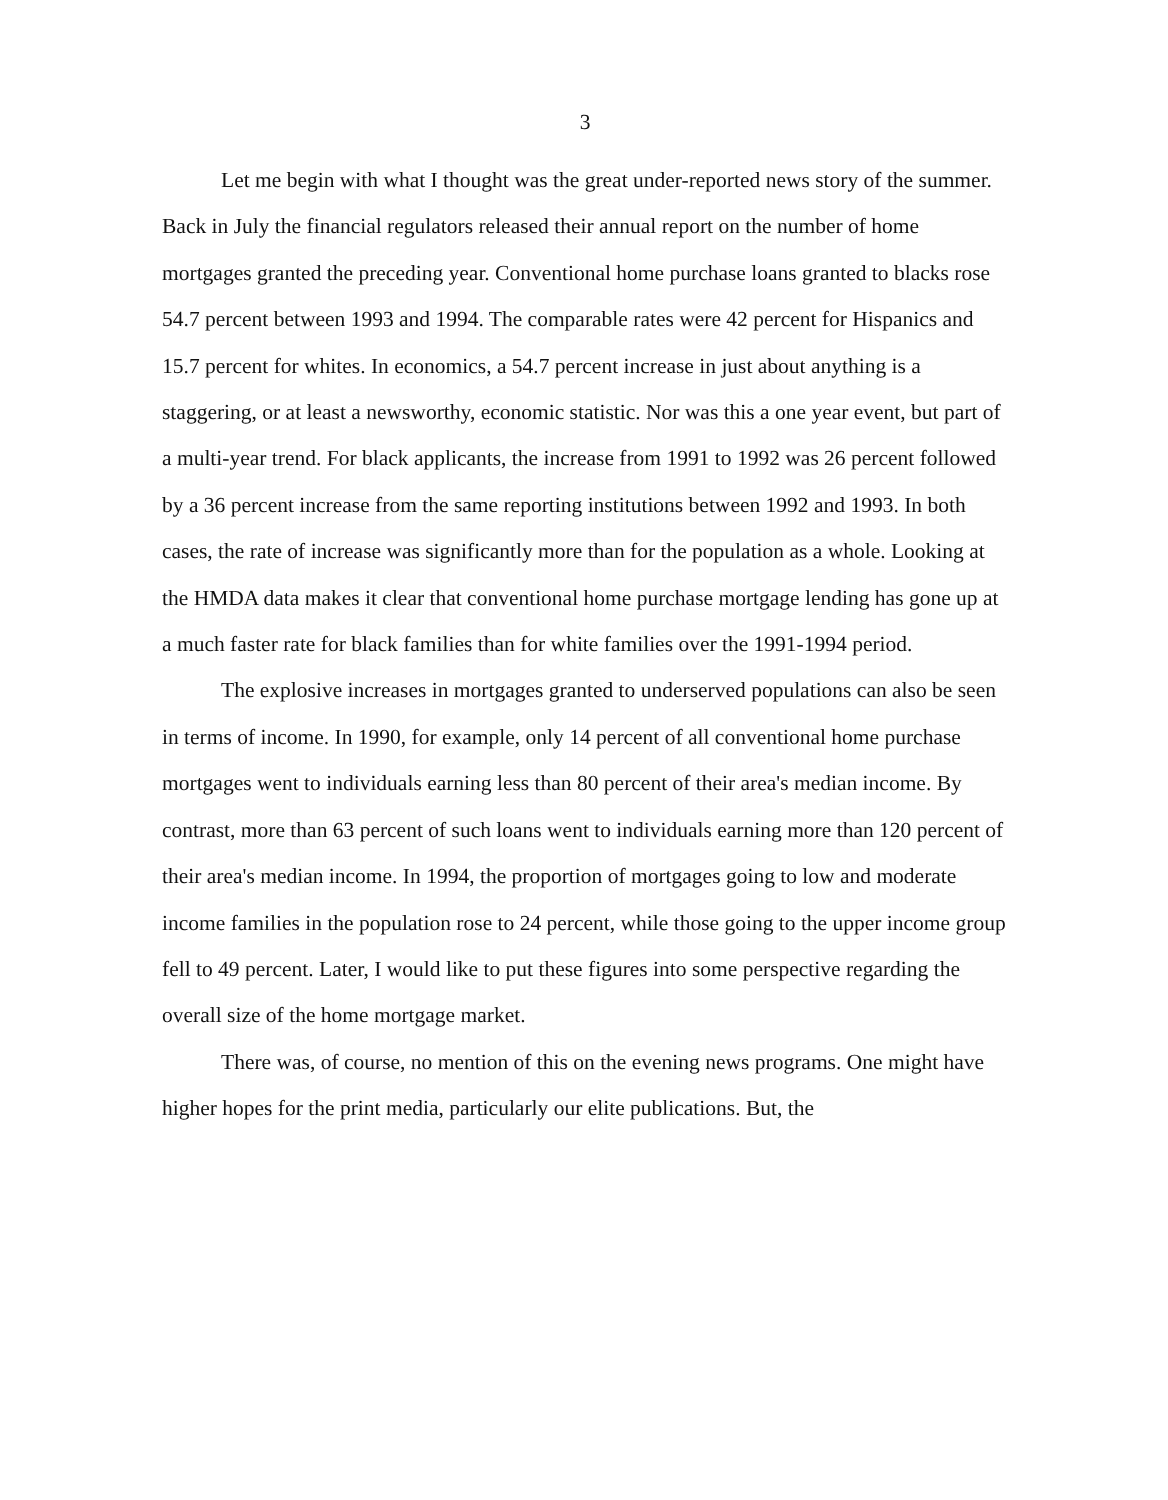3
Let me begin with what I thought was the great under-reported news story of the summer. Back in July the financial regulators released their annual report on the number of home mortgages granted the preceding year. Conventional home purchase loans granted to blacks rose 54.7 percent between 1993 and 1994. The comparable rates were 42 percent for Hispanics and 15.7 percent for whites. In economics, a 54.7 percent increase in just about anything is a staggering, or at least a newsworthy, economic statistic. Nor was this a one year event, but part of a multi-year trend. For black applicants, the increase from 1991 to 1992 was 26 percent followed by a 36 percent increase from the same reporting institutions between 1992 and 1993. In both cases, the rate of increase was significantly more than for the population as a whole. Looking at the HMDA data makes it clear that conventional home purchase mortgage lending has gone up at a much faster rate for black families than for white families over the 1991-1994 period.
The explosive increases in mortgages granted to underserved populations can also be seen in terms of income. In 1990, for example, only 14 percent of all conventional home purchase mortgages went to individuals earning less than 80 percent of their area's median income. By contrast, more than 63 percent of such loans went to individuals earning more than 120 percent of their area's median income. In 1994, the proportion of mortgages going to low and moderate income families in the population rose to 24 percent, while those going to the upper income group fell to 49 percent. Later, I would like to put these figures into some perspective regarding the overall size of the home mortgage market.
There was, of course, no mention of this on the evening news programs. One might have higher hopes for the print media, particularly our elite publications. But, the